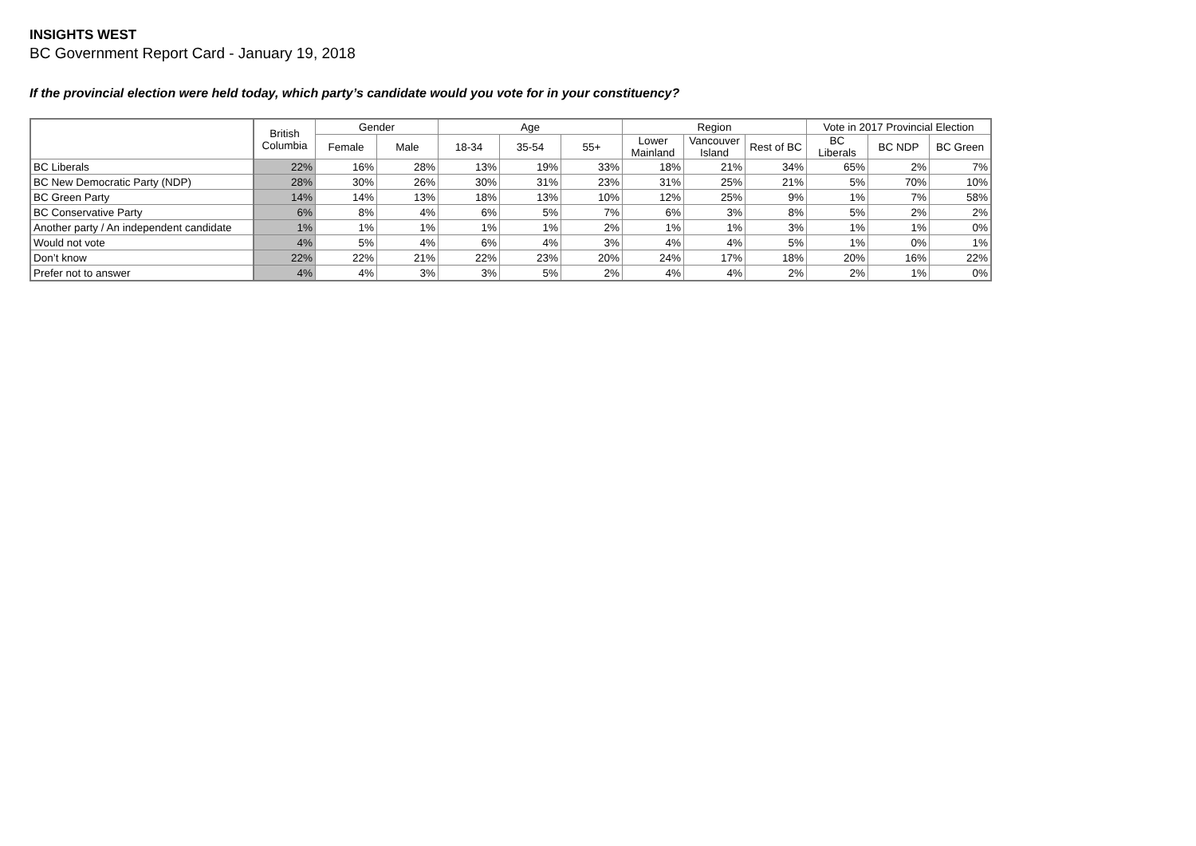INSIGHTS WEST
BC Government Report Card - January 19, 2018
If the provincial election were held today, which party’s candidate would you vote for in your constituency?
| | British Columbia | Gender | | Age | | | Region | | | Vote in 2017 Provincial Election | | |
| --- | --- | --- | --- | --- | --- | --- | --- | --- | --- | --- | --- | --- |
| | | Female | Male | 18-34 | 35-54 | 55+ | Lower Mainland | Vancouver Island | Rest of BC | BC Liberals | BC NDP | BC Green |
| BC Liberals | 22% | 16% | 28% | 13% | 19% | 33% | 18% | 21% | 34% | 65% | 2% | 7% |
| BC New Democratic Party (NDP) | 28% | 30% | 26% | 30% | 31% | 23% | 31% | 25% | 21% | 5% | 70% | 10% |
| BC Green Party | 14% | 14% | 13% | 18% | 13% | 10% | 12% | 25% | 9% | 1% | 7% | 58% |
| BC Conservative Party | 6% | 8% | 4% | 6% | 5% | 7% | 6% | 3% | 8% | 5% | 2% | 2% |
| Another party / An independent candidate | 1% | 1% | 1% | 1% | 1% | 2% | 1% | 1% | 3% | 1% | 1% | 0% |
| Would not vote | 4% | 5% | 4% | 6% | 4% | 3% | 4% | 4% | 5% | 1% | 0% | 1% |
| Don’t know | 22% | 22% | 21% | 22% | 23% | 20% | 24% | 17% | 18% | 20% | 16% | 22% |
| Prefer not to answer | 4% | 4% | 3% | 3% | 5% | 2% | 4% | 4% | 2% | 2% | 1% | 0% |